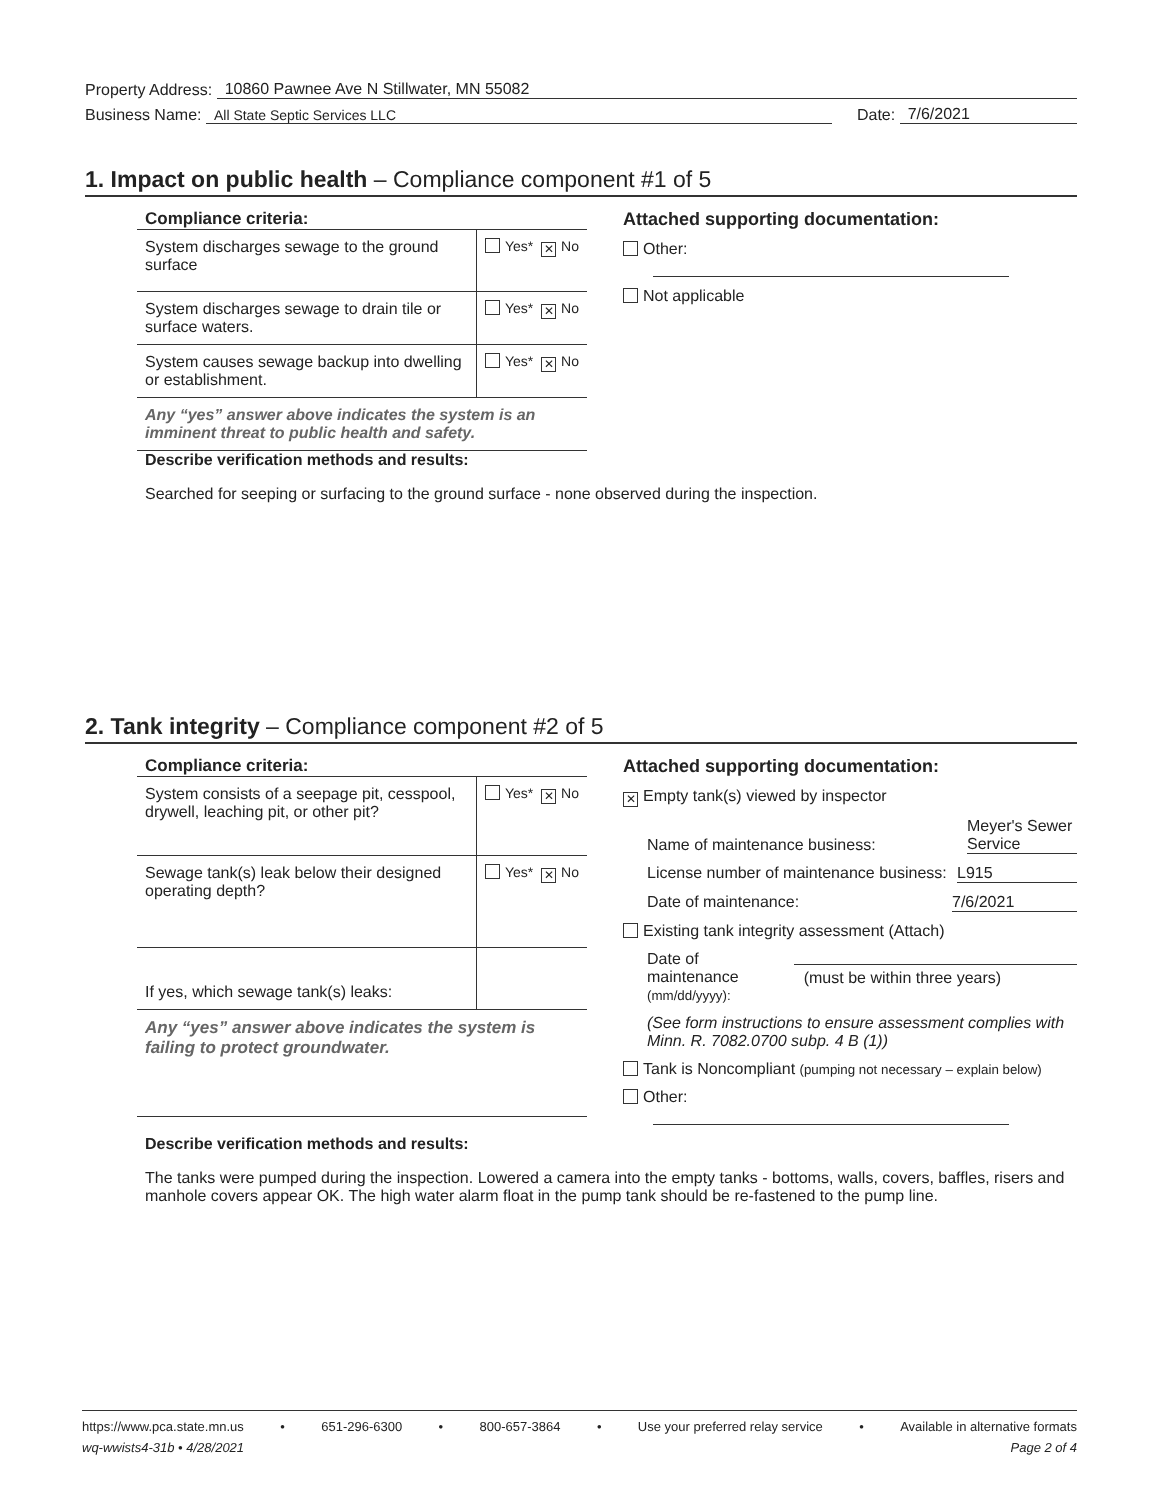Property Address: 10860 Pawnee Ave N Stillwater, MN 55082
Business Name: All State Septic Services LLC Date: 7/6/2021
1. Impact on public health – Compliance component #1 of 5
Compliance criteria:
| System discharges sewage to the ground surface | Yes* ✕ No |
| System discharges sewage to drain tile or surface waters. | Yes* ✕ No |
| System causes sewage backup into dwelling or establishment. | Yes* ✕ No |
Any “yes” answer above indicates the system is an imminent threat to public health and safety.
Attached supporting documentation:
Other:
Not applicable
Describe verification methods and results:
Searched for seeping or surfacing to the ground surface - none observed during the inspection.
2. Tank integrity – Compliance component #2 of 5
Compliance criteria:
| System consists of a seepage pit, cesspool, drywell, leaching pit, or other pit? | Yes* ✕ No |
| Sewage tank(s) leak below their designed operating depth? | Yes* ✕ No |
| If yes, which sewage tank(s) leaks: | |
Any “yes” answer above indicates the system is failing to protect groundwater.
Attached supporting documentation:
✕ Empty tank(s) viewed by inspector
Name of maintenance business: Meyer's Sewer Service
License number of maintenance business: L915
Date of maintenance: 7/6/2021
Existing tank integrity assessment (Attach)
Date of maintenance
(mm/dd/yyyy): (must be within three years)
(See form instructions to ensure assessment complies with Minn. R. 7082.0700 subp. 4 B (1))
Tank is Noncompliant (pumping not necessary – explain below)
Other:
Describe verification methods and results:
The tanks were pumped during the inspection. Lowered a camera into the empty tanks - bottoms, walls, covers, baffles, risers and manhole covers appear OK. The high water alarm float in the pump tank should be re-fastened to the pump line.
https://www.pca.state.mn.us • 651-296-6300 • 800-657-3864 • Use your preferred relay service • Available in alternative formats
wq-wwists4-31b • 4/28/2021 Page 2 of 4